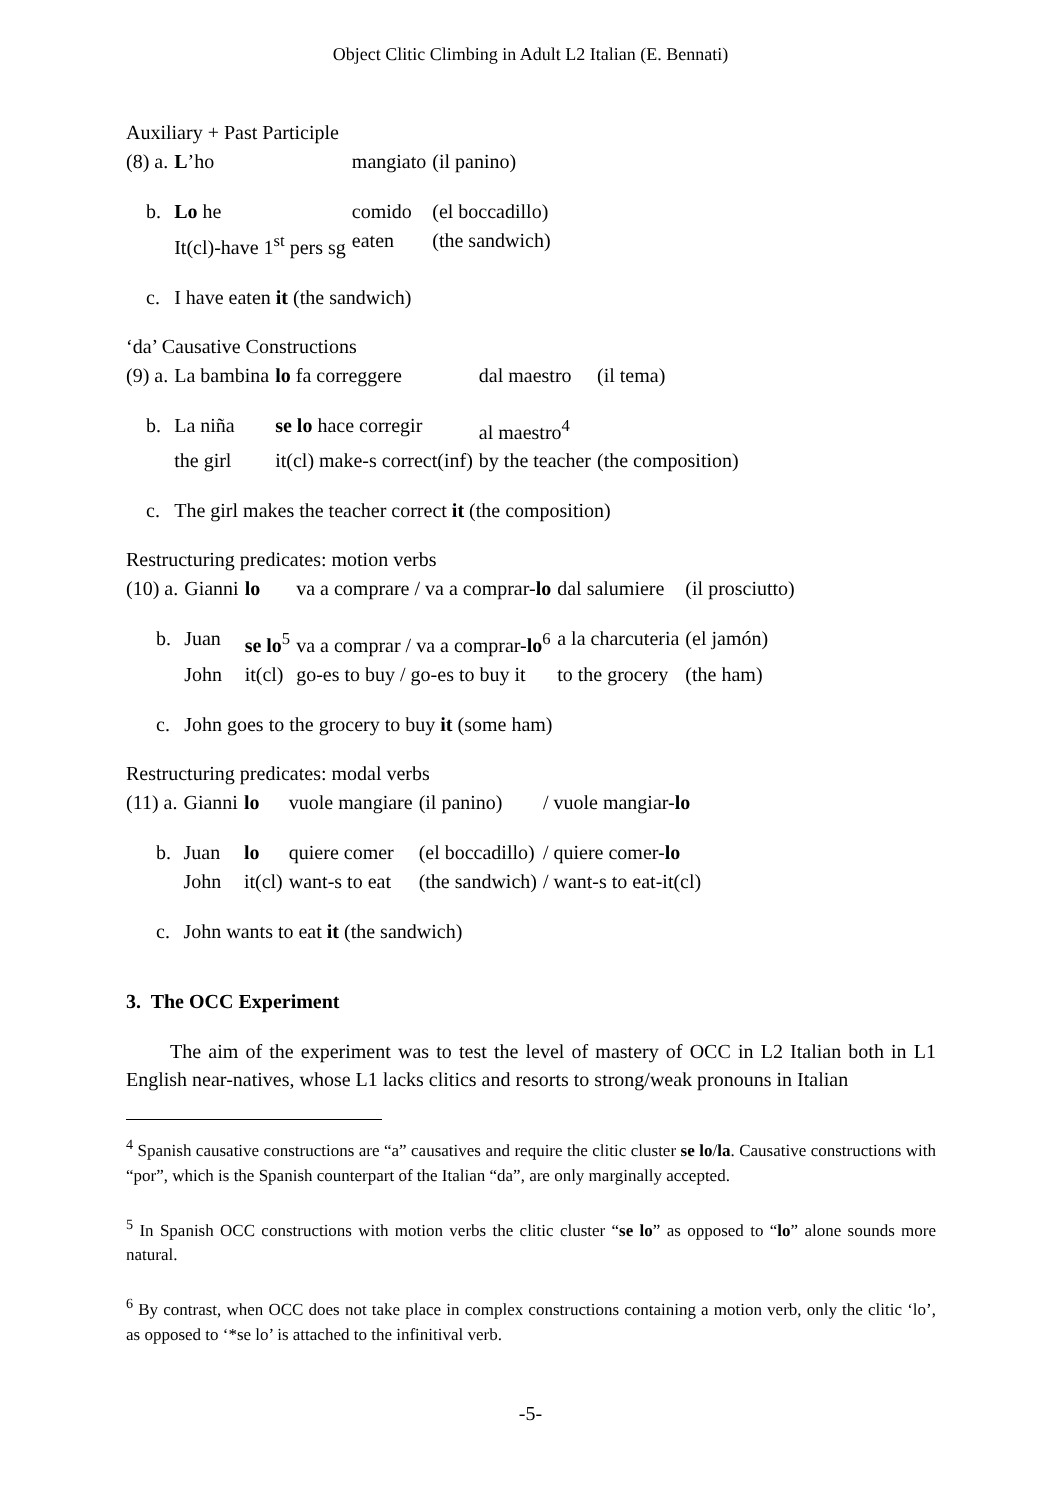Object Clitic Climbing in Adult L2 Italian (E. Bennati)
Auxiliary + Past Participle
| (8) a. | L ’ho | mangiato | (il panino) |
| b. | Lo he | comido | (el boccadillo) |
| | It(cl)-have 1<sup>st</sup> pers sg | eaten | (the sandwich) |
| c. | I have eaten it (the sandwich) | | |
‘da’ Causative Constructions
| (9) a. | La bambina | lo fa correggere | dal maestro | (il tema) |
| b. | La niña | se lo hace corregir | al maestro<sup>4</sup> | |
| | the girl | it(cl) make-s correct(inf) | by the teacher | (the composition) |
| c. | The girl makes the teacher correct it (the composition) | | | |
Restructuring predicates: motion verbs
| (10) a. | Gianni | lo | va a comprare / va a comprar- lo | dal salumiere | (il prosciutto) |
| b. | Juan | se lo<sup>5</sup> | va a comprar / va a comprar- lo<sup>6</sup> | a la charcuteria | (el jamón) |
| | John | it(cl) | go-es to buy / go-es to buy it | to the grocery | (the ham) |
| c. | John goes to the grocery to buy it (some ham) | | | | |
Restructuring predicates: modal verbs
| (11) a. | Gianni | lo | vuole mangiare | (il panino) | / vuole mangiar- lo |
| b. | Juan | lo | quiere comer | (el boccadillo) | / quiere comer- lo |
| | John | it(cl) | want-s to eat | (the sandwich) | / want-s to eat-it(cl) |
| c. | John wants to eat it (the sandwich) | | | | |
3. The OCC Experiment
The aim of the experiment was to test the level of mastery of OCC in L2 Italian both in L1 English near-natives, whose L1 lacks clitics and resorts to strong/weak pronouns in Italian
<sup>4</sup> Spanish causative constructions are “a” causatives and require the clitic cluster se lo/la. Causative constructions with “por”, which is the Spanish counterpart of the Italian “da”, are only marginally accepted.
<sup>5</sup> In Spanish OCC constructions with motion verbs the clitic cluster “se lo” as opposed to “lo” alone sounds more natural.
<sup>6</sup> By contrast, when OCC does not take place in complex constructions containing a motion verb, only the clitic ‘lo’, as opposed to ‘*se lo’ is attached to the infinitival verb.
-5-